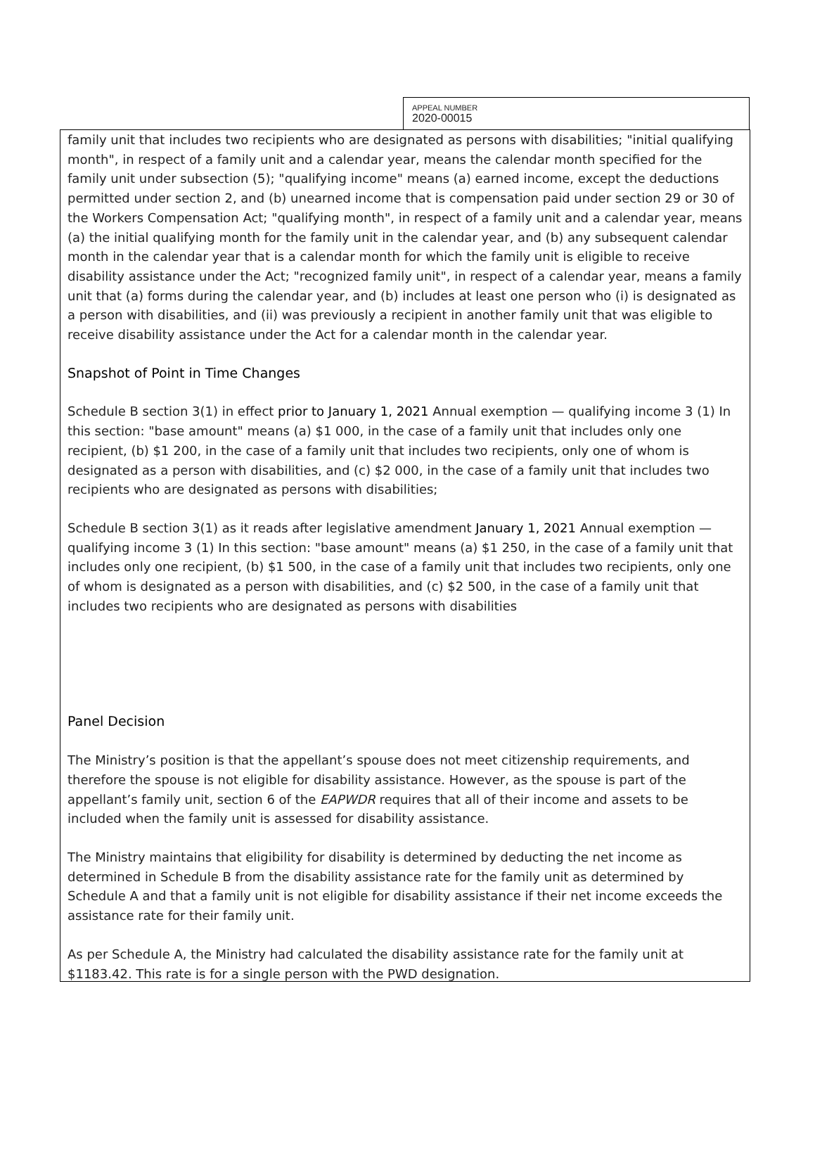APPEAL NUMBER
2020-00015
family unit that includes two recipients who are designated as persons with disabilities; "initial qualifying month", in respect of a family unit and a calendar year, means the calendar month specified for the family unit under subsection (5); "qualifying income" means (a) earned income, except the deductions permitted under section 2, and (b) unearned income that is compensation paid under section 29 or 30 of the Workers Compensation Act; "qualifying month", in respect of a family unit and a calendar year, means (a) the initial qualifying month for the family unit in the calendar year, and (b) any subsequent calendar month in the calendar year that is a calendar month for which the family unit is eligible to receive disability assistance under the Act; "recognized family unit", in respect of a calendar year, means a family unit that (a) forms during the calendar year, and (b) includes at least one person who (i) is designated as a person with disabilities, and (ii) was previously a recipient in another family unit that was eligible to receive disability assistance under the Act for a calendar month in the calendar year.
Snapshot of Point in Time Changes
Schedule B section 3(1) in effect prior to January 1, 2021 Annual exemption — qualifying income 3 (1) In this section: "base amount" means (a) $1 000, in the case of a family unit that includes only one recipient, (b) $1 200, in the case of a family unit that includes two recipients, only one of whom is designated as a person with disabilities, and (c) $2 000, in the case of a family unit that includes two recipients who are designated as persons with disabilities;
Schedule B section 3(1) as it reads after legislative amendment January 1, 2021 Annual exemption — qualifying income 3 (1) In this section: "base amount" means (a) $1 250, in the case of a family unit that includes only one recipient, (b) $1 500, in the case of a family unit that includes two recipients, only one of whom is designated as a person with disabilities, and (c) $2 500, in the case of a family unit that includes two recipients who are designated as persons with disabilities
Panel Decision
The Ministry’s position is that the appellant’s spouse does not meet citizenship requirements, and therefore the spouse is not eligible for disability assistance. However, as the spouse is part of the appellant’s family unit, section 6 of the EAPWDR requires that all of their income and assets to be included when the family unit is assessed for disability assistance.
The Ministry maintains that eligibility for disability is determined by deducting the net income as determined in Schedule B from the disability assistance rate for the family unit as determined by Schedule A and that a family unit is not eligible for disability assistance if their net income exceeds the assistance rate for their family unit.
As per Schedule A, the Ministry had calculated the disability assistance rate for the family unit at $1183.42. This rate is for a single person with the PWD designation.